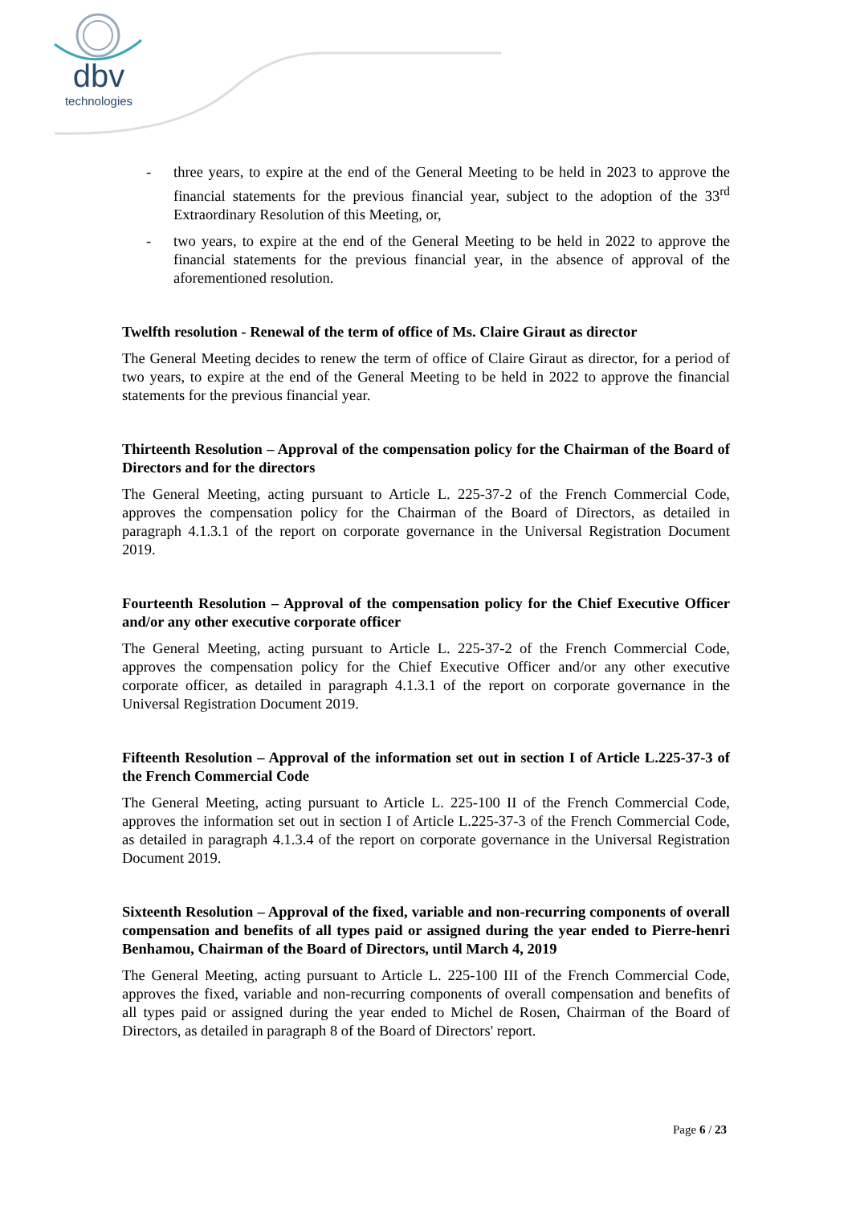dbv
technologies
- three years, to expire at the end of the General Meeting to be held in 2023 to approve the financial statements for the previous financial year, subject to the adoption of the 33<sup>rd</sup> Extraordinary Resolution of this Meeting, or,
- two years, to expire at the end of the General Meeting to be held in 2022 to approve the financial statements for the previous financial year, in the absence of approval of the aforementioned resolution.
Twelfth resolution - Renewal of the term of office of Ms. Claire Giraut as director
The General Meeting decides to renew the term of office of Claire Giraut as director, for a period of two years, to expire at the end of the General Meeting to be held in 2022 to approve the financial statements for the previous financial year.
Thirteenth Resolution – Approval of the compensation policy for the Chairman of the Board of Directors and for the directors
The General Meeting, acting pursuant to Article L. 225-37-2 of the French Commercial Code, approves the compensation policy for the Chairman of the Board of Directors, as detailed in paragraph 4.1.3.1 of the report on corporate governance in the Universal Registration Document 2019.
Fourteenth Resolution – Approval of the compensation policy for the Chief Executive Officer and/or any other executive corporate officer
The General Meeting, acting pursuant to Article L. 225-37-2 of the French Commercial Code, approves the compensation policy for the Chief Executive Officer and/or any other executive corporate officer, as detailed in paragraph 4.1.3.1 of the report on corporate governance in the Universal Registration Document 2019.
Fifteenth Resolution – Approval of the information set out in section I of Article L.225-37-3 of the French Commercial Code
The General Meeting, acting pursuant to Article L. 225-100 II of the French Commercial Code, approves the information set out in section I of Article L.225-37-3 of the French Commercial Code, as detailed in paragraph 4.1.3.4 of the report on corporate governance in the Universal Registration Document 2019.
Sixteenth Resolution – Approval of the fixed, variable and non-recurring components of overall compensation and benefits of all types paid or assigned during the year ended to Pierre-henri Benhamou, Chairman of the Board of Directors, until March 4, 2019
The General Meeting, acting pursuant to Article L. 225-100 III of the French Commercial Code, approves the fixed, variable and non-recurring components of overall compensation and benefits of all types paid or assigned during the year ended to Michel de Rosen, Chairman of the Board of Directors, as detailed in paragraph 8 of the Board of Directors' report.
Page 6 / 23